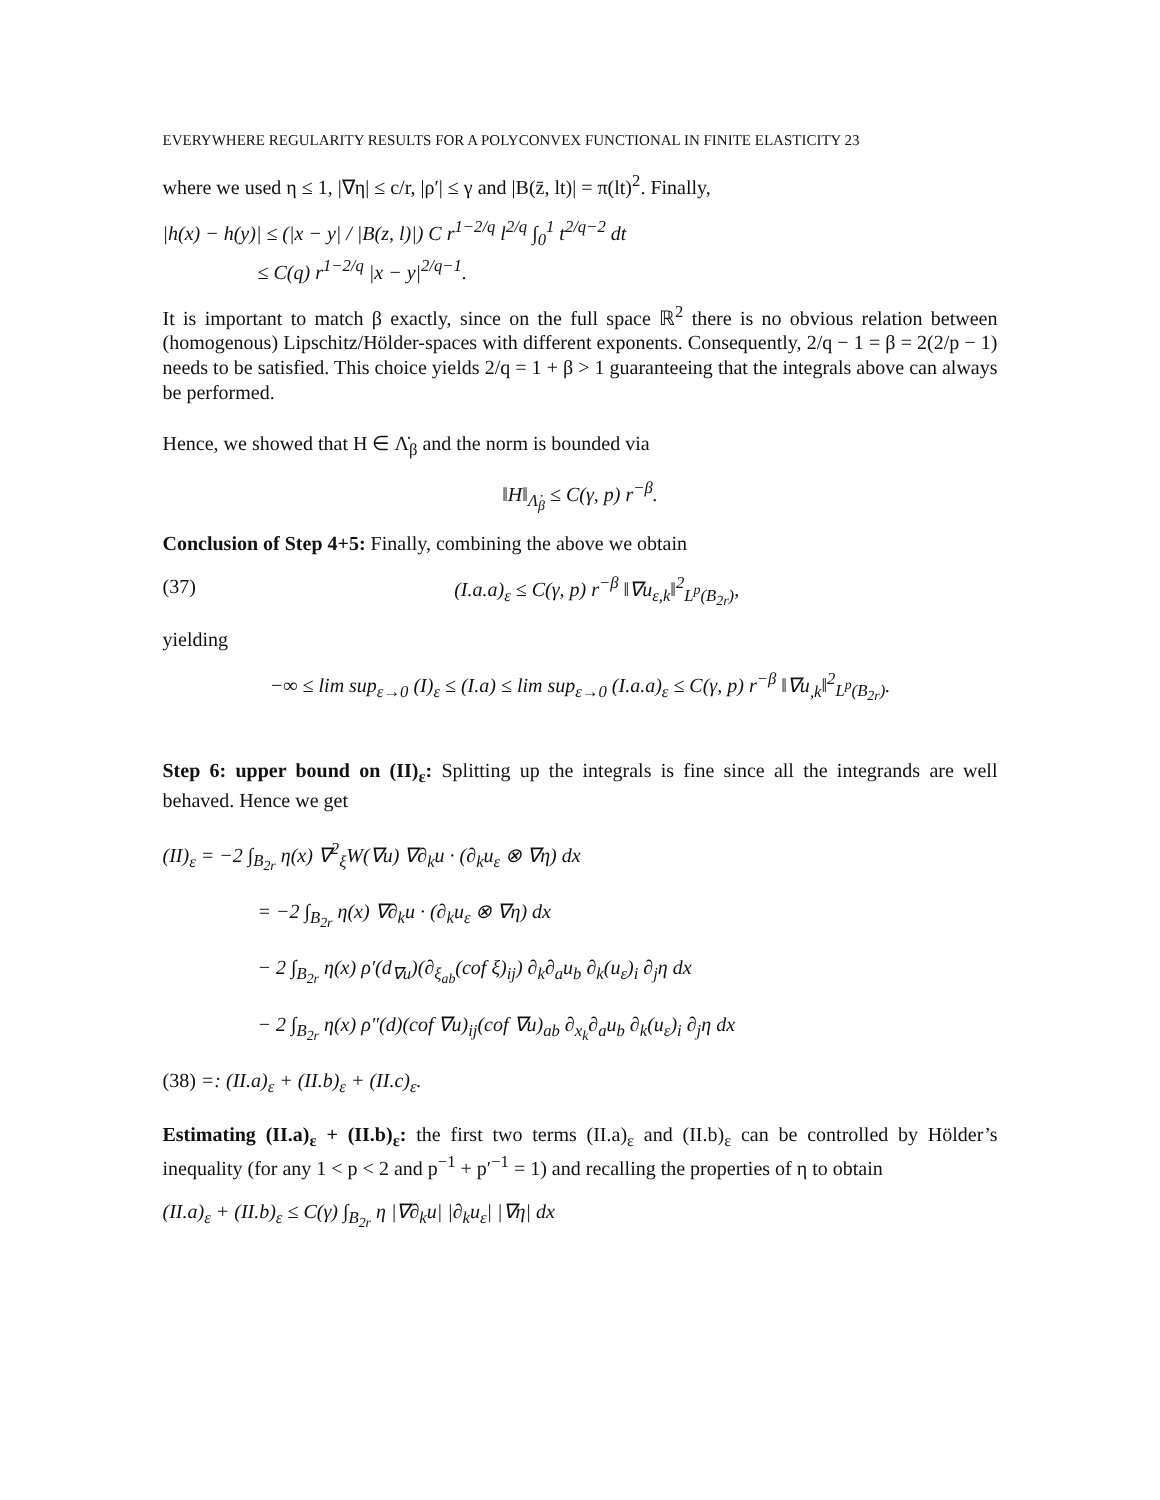EVERYWHERE REGULARITY RESULTS FOR A POLYCONVEX FUNCTIONAL IN FINITE ELASTICITY 23
where we used η ≤ 1, |∇η| ≤ c/r, |ρ′| ≤ γ and |B(z̄, lt)| = π(lt)<sup>2</sup>. Finally,
|h(x) − h(y)| ≤ (|x − y| / |B(z, l)|) C r<sup>1−2/q</sup> l<sup>2/q</sup> ∫<sub>0</sub><sup>1</sup> t<sup>2/q−2</sup> dt
≤ C(q) r<sup>1−2/q</sup> |x − y|<sup>2/q−1</sup>.
It is important to match β exactly, since on the full space ℝ<sup>2</sup> there is no obvious relation between (homogenous) Lipschitz/Hölder-spaces with different exponents. Consequently, 2/q − 1 = β = 2(2/p − 1) needs to be satisfied. This choice yields 2/q = 1 + β > 1 guaranteeing that the integrals above can always be performed.
Hence, we showed that H ∈ Λ̇<sub>β</sub> and the norm is bounded via
‖H‖<sub>Λ̇<sub>β</sub></sub> ≤ C(γ, p) r<sup>−β</sup>.
Conclusion of Step 4+5: Finally, combining the above we obtain
(37) (I.a.a)<sub>ε</sub> ≤ C(γ, p) r<sup>−β</sup> ‖∇u<sub>ε,k</sub>‖<sup>2</sup><sub>L<sup>p</sup>(B<sub>2r</sub>)</sub>,
yielding
−∞ ≤ lim sup<sub>ε→0</sub> (I)<sub>ε</sub> ≤ (I.a) ≤ lim sup<sub>ε→0</sub> (I.a.a)<sub>ε</sub> ≤ C(γ, p) r<sup>−β</sup> ‖∇u<sub>,k</sub>‖<sup>2</sup><sub>L<sup>p</sup>(B<sub>2r</sub>)</sub>.
Step 6: upper bound on (II)<sub>ε</sub>: Splitting up the integrals is fine since all the integrands are well behaved. Hence we get
(II)<sub>ε</sub> = −2 ∫<sub>B<sub>2r</sub></sub> η(x) ∇<sup>2</sup><sub>ξ</sub>W(∇u) ∇∂<sub>k</sub>u · (∂<sub>k</sub>u<sub>ε</sub> ⊗ ∇η) dx
= −2 ∫<sub>B<sub>2r</sub></sub> η(x) ∇∂<sub>k</sub>u · (∂<sub>k</sub>u<sub>ε</sub> ⊗ ∇η) dx
− 2 ∫<sub>B<sub>2r</sub></sub> η(x) ρ′(d<sub>∇u</sub>)(∂<sub>ξ<sub>ab</sub></sub>(cof ξ)<sub>ij</sub>) ∂<sub>k</sub>∂<sub>a</sub>u<sub>b</sub> ∂<sub>k</sub>(u<sub>ε</sub>)<sub>i</sub> ∂<sub>j</sub>η dx
− 2 ∫<sub>B<sub>2r</sub></sub> η(x) ρ″(d)(cof ∇u)<sub>ij</sub>(cof ∇u)<sub>ab</sub> ∂<sub>x<sub>k</sub></sub>∂<sub>a</sub>u<sub>b</sub> ∂<sub>k</sub>(u<sub>ε</sub>)<sub>i</sub> ∂<sub>j</sub>η dx
(38) =: (II.a)<sub>ε</sub> + (II.b)<sub>ε</sub> + (II.c)<sub>ε</sub>.
Estimating (II.a)<sub>ε</sub> + (II.b)<sub>ε</sub>: the first two terms (II.a)<sub>ε</sub> and (II.b)<sub>ε</sub> can be controlled by Hölder’s inequality (for any 1 < p < 2 and p<sup>−1</sup> + p′<sup>−1</sup> = 1) and recalling the properties of η to obtain
(II.a)<sub>ε</sub> + (II.b)<sub>ε</sub> ≤ C(γ) ∫<sub>B<sub>2r</sub></sub> η |∇∂<sub>k</sub>u| |∂<sub>k</sub>u<sub>ε</sub>| |∇η| dx